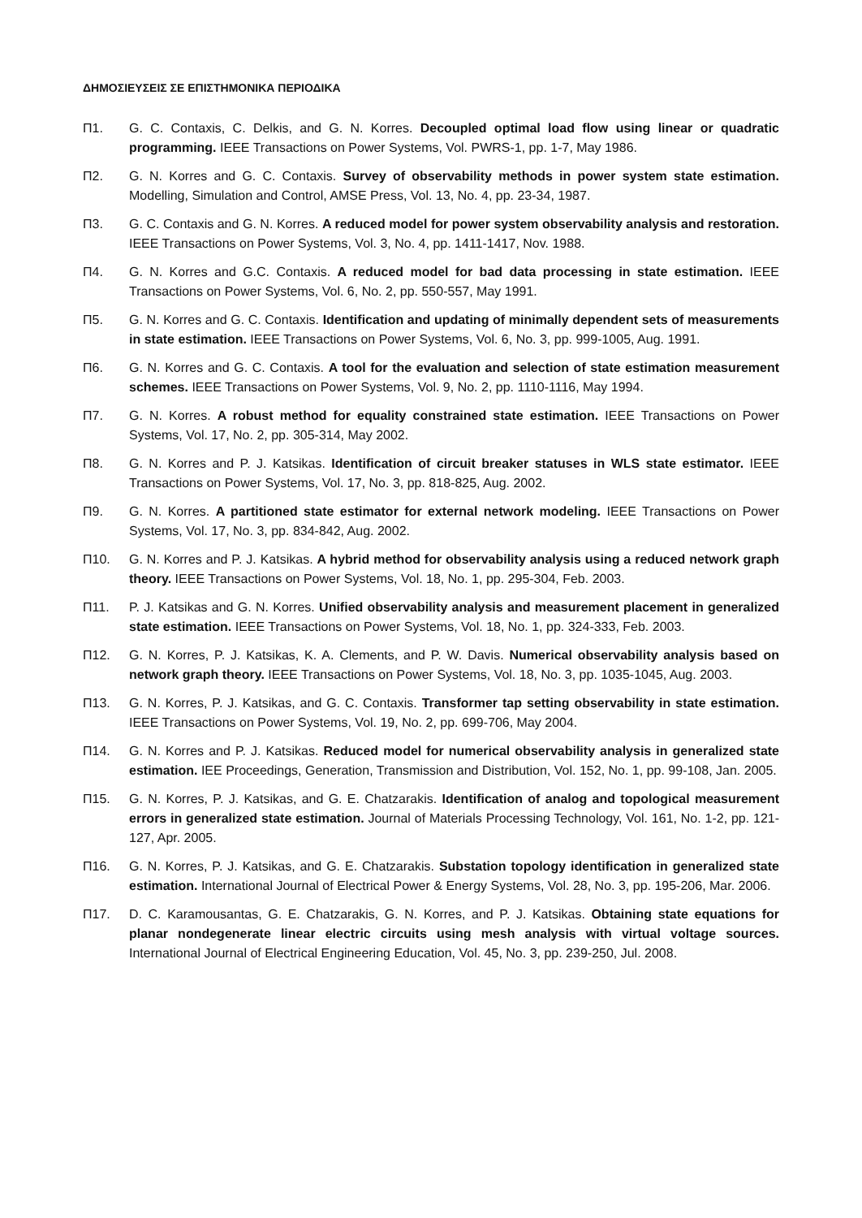ΔΗΜΟΣΙΕΥΣΕΙΣ ΣΕ ΕΠΙΣΤΗΜΟΝΙΚΑ ΠΕΡΙΟΔΙΚΑ
Π1. G. C. Contaxis, C. Delkis, and G. N. Korres. Decoupled optimal load flow using linear or quadratic programming. IEEE Transactions on Power Systems, Vol. PWRS-1, pp. 1-7, May 1986.
Π2. G. N. Korres and G. C. Contaxis. Survey of observability methods in power system state estimation. Modelling, Simulation and Control, AMSE Press, Vol. 13, No. 4, pp. 23-34, 1987.
Π3. G. C. Contaxis and G. N. Korres. A reduced model for power system observability analysis and restoration. IEEE Transactions on Power Systems, Vol. 3, No. 4, pp. 1411-1417, Nov. 1988.
Π4. G. N. Korres and G.C. Contaxis. A reduced model for bad data processing in state estimation. IEEE Transactions on Power Systems, Vol. 6, No. 2, pp. 550-557, May 1991.
Π5. G. N. Korres and G. C. Contaxis. Identification and updating of minimally dependent sets of measurements in state estimation. IEEE Transactions on Power Systems, Vol. 6, No. 3, pp. 999-1005, Aug. 1991.
Π6. G. N. Korres and G. C. Contaxis. A tool for the evaluation and selection of state estimation measurement schemes. IEEE Transactions on Power Systems, Vol. 9, No. 2, pp. 1110-1116, May 1994.
Π7. G. N. Korres. A robust method for equality constrained state estimation. IEEE Transactions on Power Systems, Vol. 17, No. 2, pp. 305-314, May 2002.
Π8. G. N. Korres and P. J. Katsikas. Identification of circuit breaker statuses in WLS state estimator. IEEE Transactions on Power Systems, Vol. 17, No. 3, pp. 818-825, Aug. 2002.
Π9. G. N. Korres. A partitioned state estimator for external network modeling. IEEE Transactions on Power Systems, Vol. 17, No. 3, pp. 834-842, Aug. 2002.
Π10. G. N. Korres and P. J. Katsikas. A hybrid method for observability analysis using a reduced network graph theory. IEEE Transactions on Power Systems, Vol. 18, No. 1, pp. 295-304, Feb. 2003.
Π11. P. J. Katsikas and G. N. Korres. Unified observability analysis and measurement placement in generalized state estimation. IEEE Transactions on Power Systems, Vol. 18, No. 1, pp. 324-333, Feb. 2003.
Π12. G. N. Korres, P. J. Katsikas, K. A. Clements, and P. W. Davis. Numerical observability analysis based on network graph theory. IEEE Transactions on Power Systems, Vol. 18, No. 3, pp. 1035-1045, Aug. 2003.
Π13. G. N. Korres, P. J. Katsikas, and G. C. Contaxis. Transformer tap setting observability in state estimation. IEEE Transactions on Power Systems, Vol. 19, No. 2, pp. 699-706, May 2004.
Π14. G. N. Korres and P. J. Katsikas. Reduced model for numerical observability analysis in generalized state estimation. IEE Proceedings, Generation, Transmission and Distribution, Vol. 152, No. 1, pp. 99-108, Jan. 2005.
Π15. G. N. Korres, P. J. Katsikas, and G. E. Chatzarakis. Identification of analog and topological measurement errors in generalized state estimation. Journal of Materials Processing Technology, Vol. 161, No. 1-2, pp. 121-127, Apr. 2005.
Π16. G. N. Korres, P. J. Katsikas, and G. E. Chatzarakis. Substation topology identification in generalized state estimation. International Journal of Electrical Power & Energy Systems, Vol. 28, No. 3, pp. 195-206, Mar. 2006.
Π17. D. C. Karamousantas, G. E. Chatzarakis, G. N. Korres, and P. J. Katsikas. Obtaining state equations for planar nondegenerate linear electric circuits using mesh analysis with virtual voltage sources. International Journal of Electrical Engineering Education, Vol. 45, No. 3, pp. 239-250, Jul. 2008.